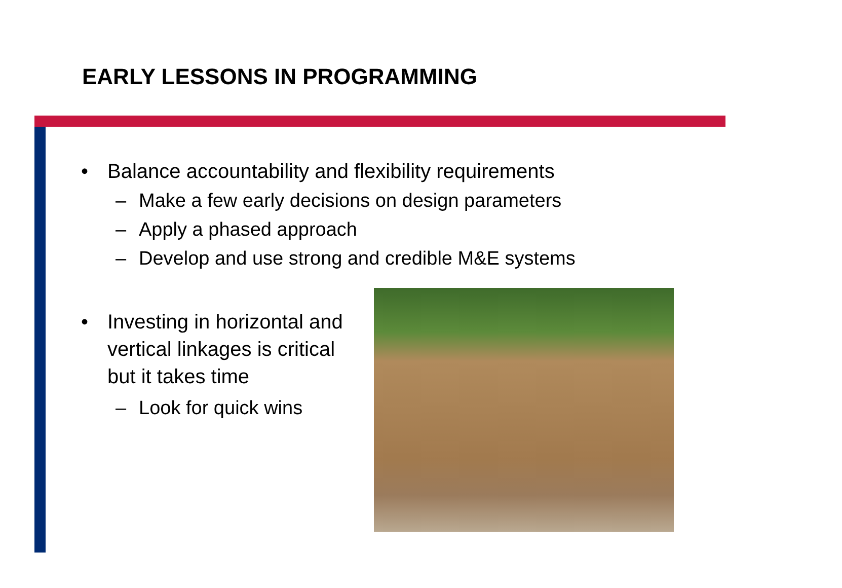EARLY LESSONS IN PROGRAMMING
• Balance accountability and flexibility requirements
– Make a few early decisions on design parameters
– Apply a phased approach
– Develop and use strong and credible M&E systems
• Investing in horizontal and vertical linkages is critical but it takes time
– Look for quick wins